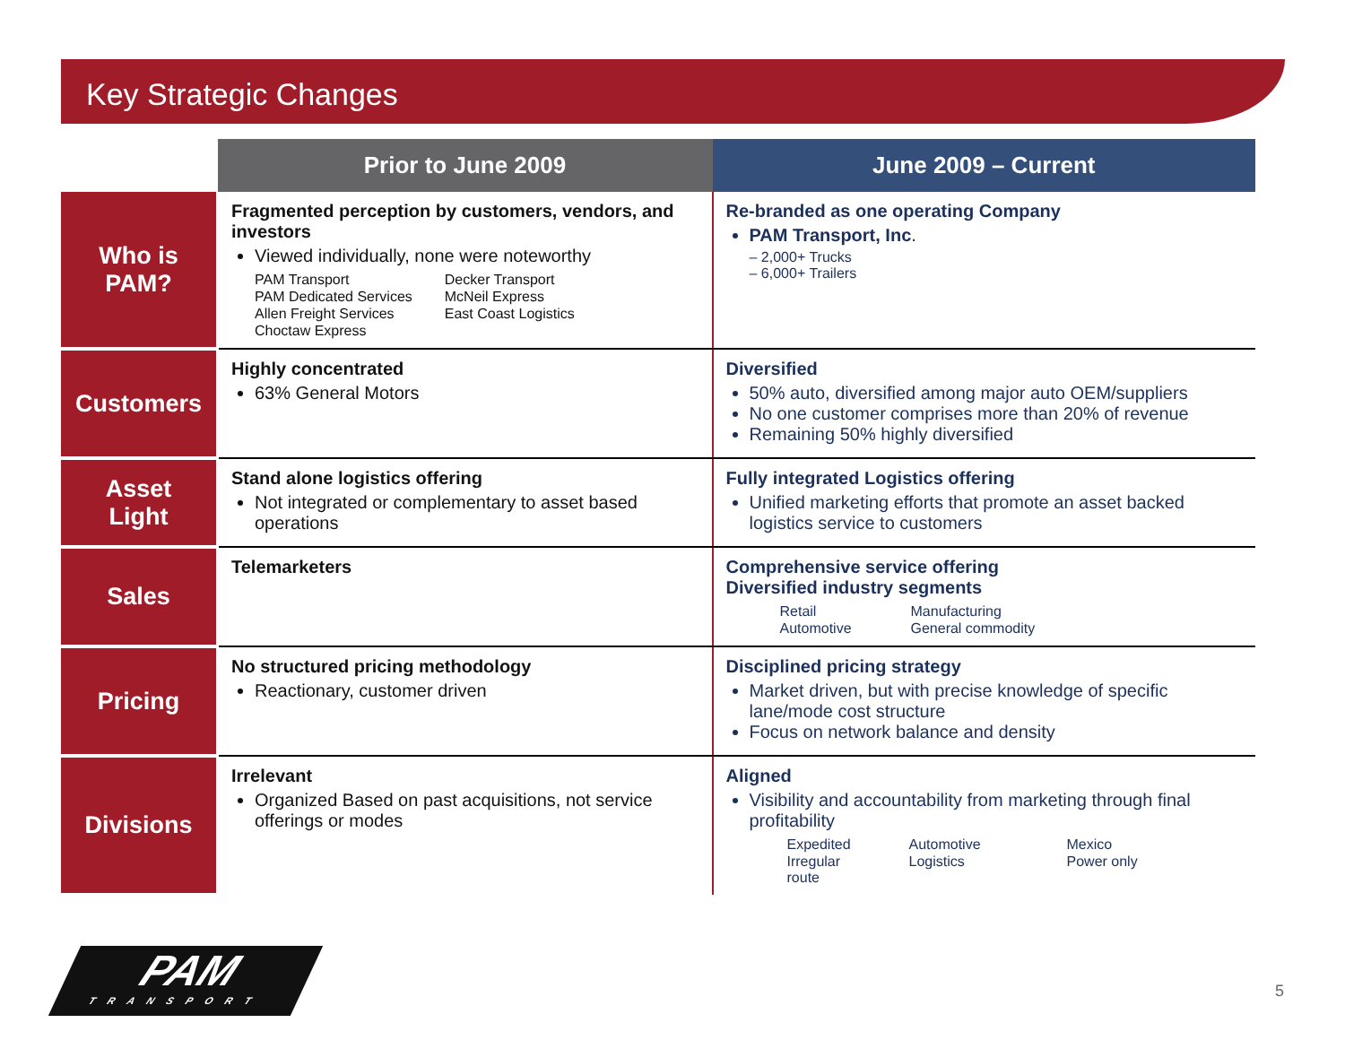Key Strategic Changes
| | Prior to June 2009 | June 2009 – Current |
| --- | --- | --- |
| Who is PAM? | Fragmented perception by customers, vendors, and investors Viewed individually, none were noteworthy PAM Transport Decker Transport PAM Dedicated Services McNeil Express Allen Freight Services East Coast Logistics Choctaw Express | Re-branded as one operating Company PAM Transport, Inc . – 2,000+ Trucks – 6,000+ Trailers |
| Customers | Highly concentrated 63% General Motors | Diversified 50% auto, diversified among major auto OEM/suppliers No one customer comprises more than 20% of revenue Remaining 50% highly diversified |
| Asset Light | Stand alone logistics offering Not integrated or complementary to asset based operations | Fully integrated Logistics offering Unified marketing efforts that promote an asset backed logistics service to customers |
| Sales | Telemarketers | Comprehensive service offering Diversified industry segments Retail Manufacturing Automotive General commodity |
| Pricing | No structured pricing methodology Reactionary, customer driven | Disciplined pricing strategy Market driven, but with precise knowledge of specific lane/mode cost structure Focus on network balance and density |
| Divisions | Irrelevant Organized Based on past acquisitions, not service offerings or modes | Aligned Visibility and accountability from marketing through final profitability Expedited Automotive Mexico Irregular route Logistics Power only |
PAM
TRANSPORT
5